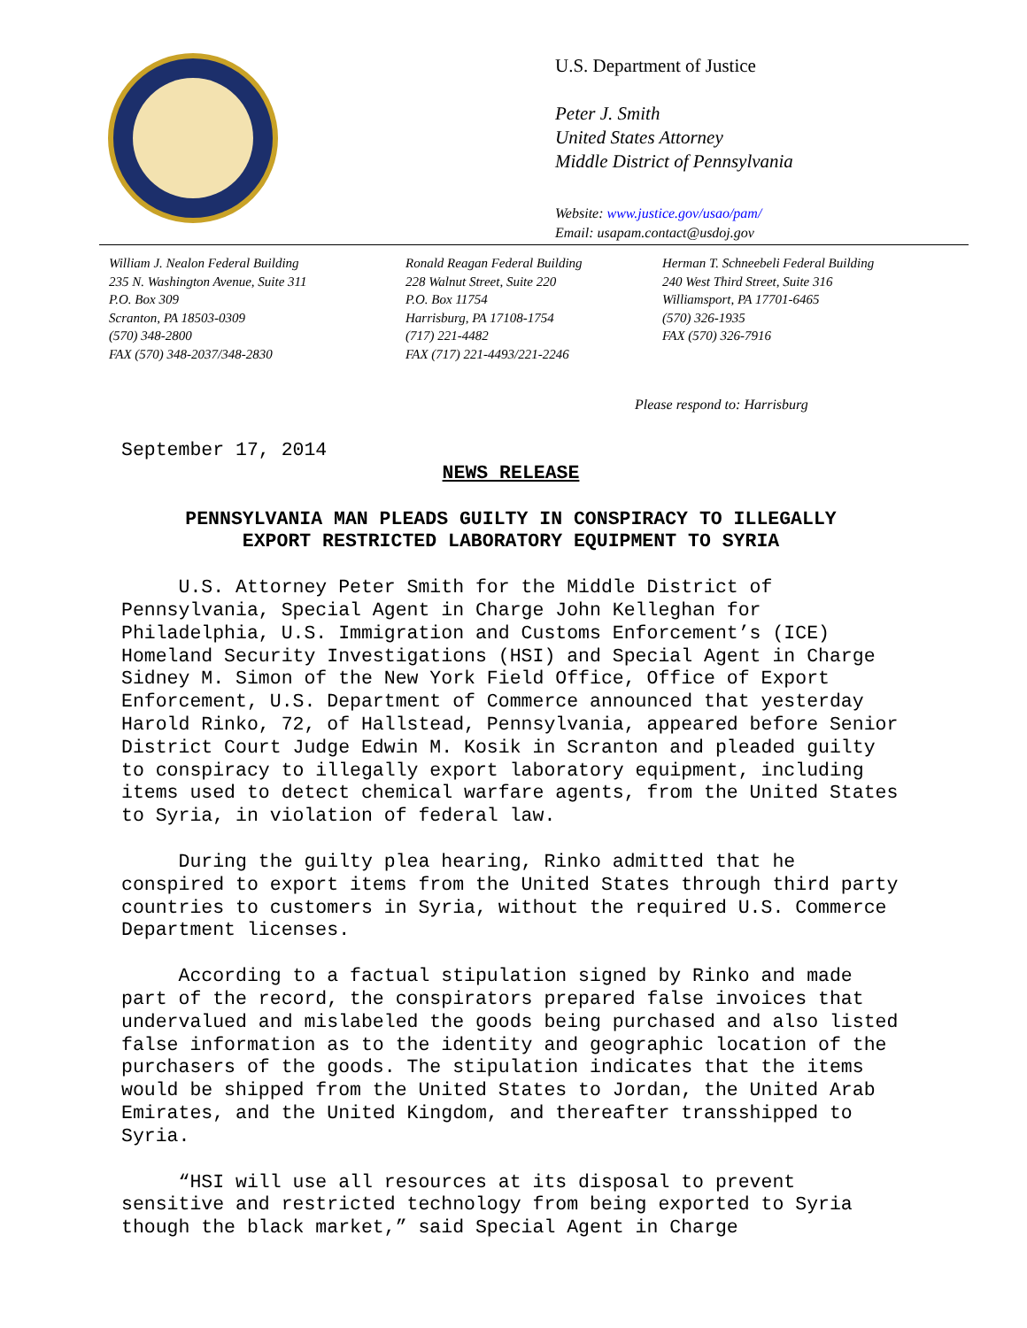U.S. Department of Justice
Peter J. Smith
United States Attorney
Middle District of Pennsylvania
Website: www.justice.gov/usao/pam/
Email: usapam.contact@usdoj.gov
William J. Nealon Federal Building
235 N. Washington Avenue, Suite 311
P.O. Box 309
Scranton, PA 18503-0309
(570) 348-2800
FAX (570) 348-2037/348-2830
Ronald Reagan Federal Building
228 Walnut Street, Suite 220
P.O. Box 11754
Harrisburg, PA 17108-1754
(717) 221-4482
FAX (717) 221-4493/221-2246
Herman T. Schneebeli Federal Building
240 West Third Street, Suite 316
Williamsport, PA 17701-6465
(570) 326-1935
FAX (570) 326-7916
Please respond to: Harrisburg
September 17, 2014
NEWS RELEASE
PENNSYLVANIA MAN PLEADS GUILTY IN CONSPIRACY TO ILLEGALLY
EXPORT RESTRICTED LABORATORY EQUIPMENT TO SYRIA
U.S. Attorney Peter Smith for the Middle District of Pennsylvania, Special Agent in Charge John Kelleghan for Philadelphia, U.S. Immigration and Customs Enforcement’s (ICE) Homeland Security Investigations (HSI) and Special Agent in Charge Sidney M. Simon of the New York Field Office, Office of Export Enforcement, U.S. Department of Commerce announced that yesterday Harold Rinko, 72, of Hallstead, Pennsylvania, appeared before Senior District Court Judge Edwin M. Kosik in Scranton and pleaded guilty to conspiracy to illegally export laboratory equipment, including items used to detect chemical warfare agents, from the United States to Syria, in violation of federal law.
During the guilty plea hearing, Rinko admitted that he conspired to export items from the United States through third party countries to customers in Syria, without the required U.S. Commerce Department licenses.
According to a factual stipulation signed by Rinko and made part of the record, the conspirators prepared false invoices that undervalued and mislabeled the goods being purchased and also listed false information as to the identity and geographic location of the purchasers of the goods. The stipulation indicates that the items would be shipped from the United States to Jordan, the United Arab Emirates, and the United Kingdom, and thereafter transshipped to Syria.
“HSI will use all resources at its disposal to prevent sensitive and restricted technology from being exported to Syria though the black market,” said Special Agent in Charge